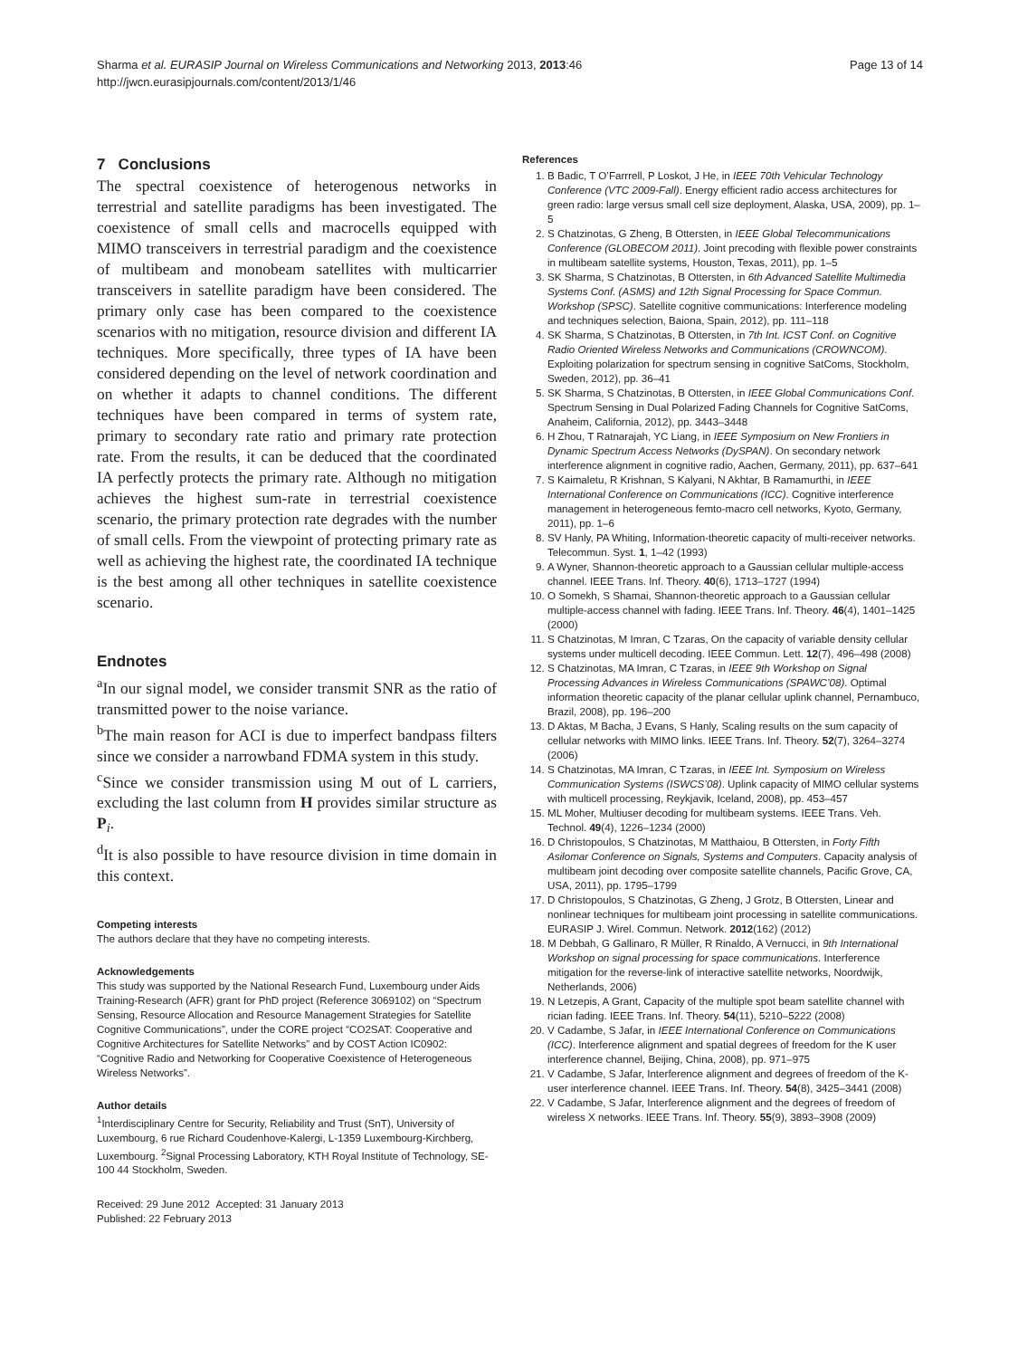Sharma et al. EURASIP Journal on Wireless Communications and Networking 2013, 2013:46
http://jwcn.eurasipjournals.com/content/2013/1/46
Page 13 of 14
7 Conclusions
The spectral coexistence of heterogenous networks in terrestrial and satellite paradigms has been investigated. The coexistence of small cells and macrocells equipped with MIMO transceivers in terrestrial paradigm and the coexistence of multibeam and monobeam satellites with multicarrier transceivers in satellite paradigm have been considered. The primary only case has been compared to the coexistence scenarios with no mitigation, resource division and different IA techniques. More specifically, three types of IA have been considered depending on the level of network coordination and on whether it adapts to channel conditions. The different techniques have been compared in terms of system rate, primary to secondary rate ratio and primary rate protection rate. From the results, it can be deduced that the coordinated IA perfectly protects the primary rate. Although no mitigation achieves the highest sum-rate in terrestrial coexistence scenario, the primary protection rate degrades with the number of small cells. From the viewpoint of protecting primary rate as well as achieving the highest rate, the coordinated IA technique is the best among all other techniques in satellite coexistence scenario.
Endnotes
<sup>a</sup> In our signal model, we consider transmit SNR as the ratio of transmitted power to the noise variance.
<sup>b</sup> The main reason for ACI is due to imperfect bandpass filters since we consider a narrowband FDMA system in this study.
<sup>c</sup> Since we consider transmission using M out of L carriers, excluding the last column from H provides similar structure as P<sub>i</sub>.
<sup>d</sup> It is also possible to have resource division in time domain in this context.
Competing interests
The authors declare that they have no competing interests.
Acknowledgements
This study was supported by the National Research Fund, Luxembourg under Aids Training-Research (AFR) grant for PhD project (Reference 3069102) on “Spectrum Sensing, Resource Allocation and Resource Management Strategies for Satellite Cognitive Communications”, under the CORE project “CO2SAT: Cooperative and Cognitive Architectures for Satellite Networks” and by COST Action IC0902: “Cognitive Radio and Networking for Cooperative Coexistence of Heterogeneous Wireless Networks”.
Author details
<sup>1</sup> Interdisciplinary Centre for Security, Reliability and Trust (SnT), University of Luxembourg, 6 rue Richard Coudenhove-Kalergi, L-1359 Luxembourg-Kirchberg, Luxembourg. <sup>2</sup>Signal Processing Laboratory, KTH Royal Institute of Technology, SE-100 44 Stockholm, Sweden.
Received: 29 June 2012 Accepted: 31 January 2013
Published: 22 February 2013
References
1. B Badic, T O’Farrrell, P Loskot, J He, in IEEE 70th Vehicular Technology Conference (VTC 2009-Fall). Energy efficient radio access architectures for green radio: large versus small cell size deployment, Alaska, USA, 2009), pp. 1–5
2. S Chatzinotas, G Zheng, B Ottersten, in IEEE Global Telecommunications Conference (GLOBECOM 2011). Joint precoding with flexible power constraints in multibeam satellite systems, Houston, Texas, 2011), pp. 1–5
3. SK Sharma, S Chatzinotas, B Ottersten, in 6th Advanced Satellite Multimedia Systems Conf. (ASMS) and 12th Signal Processing for Space Commun. Workshop (SPSC). Satellite cognitive communications: Interference modeling and techniques selection, Baiona, Spain, 2012), pp. 111–118
4. SK Sharma, S Chatzinotas, B Ottersten, in 7th Int. ICST Conf. on Cognitive Radio Oriented Wireless Networks and Communications (CROWNCOM). Exploiting polarization for spectrum sensing in cognitive SatComs, Stockholm, Sweden, 2012), pp. 36–41
5. SK Sharma, S Chatzinotas, B Ottersten, in IEEE Global Communications Conf. Spectrum Sensing in Dual Polarized Fading Channels for Cognitive SatComs, Anaheim, California, 2012), pp. 3443–3448
6. H Zhou, T Ratnarajah, YC Liang, in IEEE Symposium on New Frontiers in Dynamic Spectrum Access Networks (DySPAN). On secondary network interference alignment in cognitive radio, Aachen, Germany, 2011), pp. 637–641
7. S Kaimaletu, R Krishnan, S Kalyani, N Akhtar, B Ramamurthi, in IEEE International Conference on Communications (ICC). Cognitive interference management in heterogeneous femto-macro cell networks, Kyoto, Germany, 2011), pp. 1–6
8. SV Hanly, PA Whiting, Information-theoretic capacity of multi-receiver networks. Telecommun. Syst. 1, 1–42 (1993)
9. A Wyner, Shannon-theoretic approach to a Gaussian cellular multiple-access channel. IEEE Trans. Inf. Theory. 40(6), 1713–1727 (1994)
10. O Somekh, S Shamai, Shannon-theoretic approach to a Gaussian cellular multiple-access channel with fading. IEEE Trans. Inf. Theory. 46(4), 1401–1425 (2000)
11. S Chatzinotas, M Imran, C Tzaras, On the capacity of variable density cellular systems under multicell decoding. IEEE Commun. Lett. 12(7), 496–498 (2008)
12. S Chatzinotas, MA Imran, C Tzaras, in IEEE 9th Workshop on Signal Processing Advances in Wireless Communications (SPAWC’08). Optimal information theoretic capacity of the planar cellular uplink channel, Pernambuco, Brazil, 2008), pp. 196–200
13. D Aktas, M Bacha, J Evans, S Hanly, Scaling results on the sum capacity of cellular networks with MIMO links. IEEE Trans. Inf. Theory. 52(7), 3264–3274 (2006)
14. S Chatzinotas, MA Imran, C Tzaras, in IEEE Int. Symposium on Wireless Communication Systems (ISWCS’08). Uplink capacity of MIMO cellular systems with multicell processing, Reykjavik, Iceland, 2008), pp. 453–457
15. ML Moher, Multiuser decoding for multibeam systems. IEEE Trans. Veh. Technol. 49(4), 1226–1234 (2000)
16. D Christopoulos, S Chatzinotas, M Matthaiou, B Ottersten, in Forty Fifth Asilomar Conference on Signals, Systems and Computers. Capacity analysis of multibeam joint decoding over composite satellite channels, Pacific Grove, CA, USA, 2011), pp. 1795–1799
17. D Christopoulos, S Chatzinotas, G Zheng, J Grotz, B Ottersten, Linear and nonlinear techniques for multibeam joint processing in satellite communications. EURASIP J. Wirel. Commun. Network. 2012(162) (2012)
18. M Debbah, G Gallinaro, R Müller, R Rinaldo, A Vernucci, in 9th International Workshop on signal processing for space communications. Interference mitigation for the reverse-link of interactive satellite networks, Noordwijk, Netherlands, 2006)
19. N Letzepis, A Grant, Capacity of the multiple spot beam satellite channel with rician fading. IEEE Trans. Inf. Theory. 54(11), 5210–5222 (2008)
20. V Cadambe, S Jafar, in IEEE International Conference on Communications (ICC). Interference alignment and spatial degrees of freedom for the K user interference channel, Beijing, China, 2008), pp. 971–975
21. V Cadambe, S Jafar, Interference alignment and degrees of freedom of the K-user interference channel. IEEE Trans. Inf. Theory. 54(8), 3425–3441 (2008)
22. V Cadambe, S Jafar, Interference alignment and the degrees of freedom of wireless X networks. IEEE Trans. Inf. Theory. 55(9), 3893–3908 (2009)